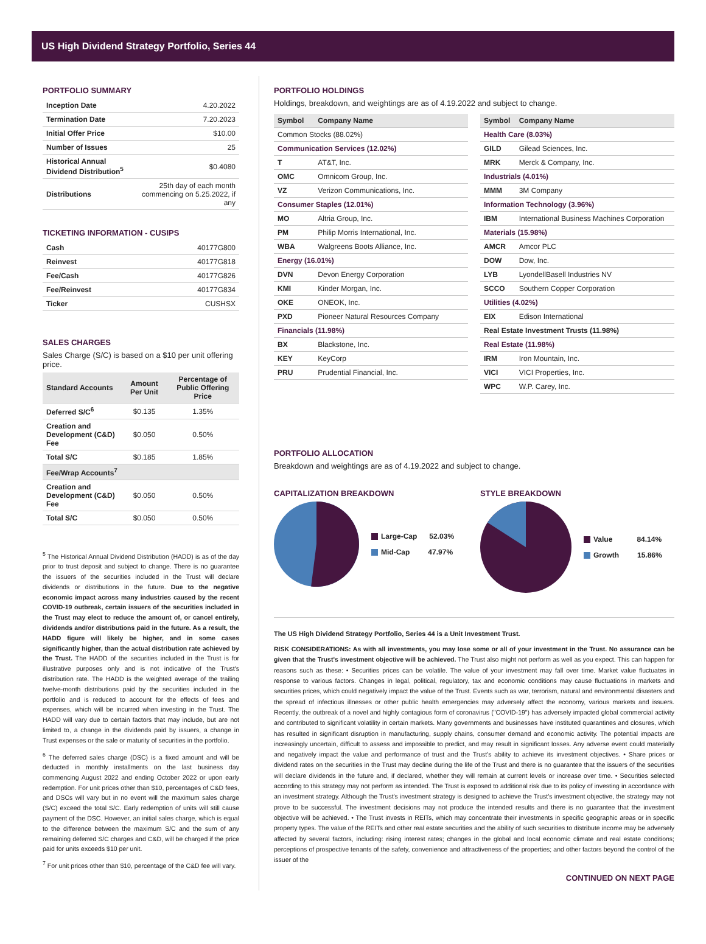US High Dividend Strategy Portfolio, Series 44
PORTFOLIO SUMMARY
| Inception Date | 4.20.2022 |
| Termination Date | 7.20.2023 |
| Initial Offer Price | $10.00 |
| Number of Issues | 25 |
| Historical Annual Dividend Distribution<sup>5</sup> | $0.4080 |
| Distributions | 25th day of each month commencing on 5.25.2022, if any |
TICKETING INFORMATION - CUSIPS
| Cash | 40177G800 |
| Reinvest | 40177G818 |
| Fee/Cash | 40177G826 |
| Fee/Reinvest | 40177G834 |
| Ticker | CUSHSX |
SALES CHARGES
Sales Charge (S/C) is based on a $10 per unit offering price.
| Standard Accounts | Amount Per Unit | Percentage of Public Offering Price |
| --- | --- | --- |
| Deferred S/C<sup>6</sup> | $0.135 | 1.35% |
| Creation and Development (C&D) Fee | $0.050 | 0.50% |
| Total S/C | $0.185 | 1.85% |
| Fee/Wrap Accounts<sup>7</sup> | | |
| Creation and Development (C&D) Fee | $0.050 | 0.50% |
| Total S/C | $0.050 | 0.50% |
<sup>5</sup> The Historical Annual Dividend Distribution (HADD) is as of the day prior to trust deposit and subject to change. There is no guarantee the issuers of the securities included in the Trust will declare dividends or distributions in the future. Due to the negative economic impact across many industries caused by the recent COVID-19 outbreak, certain issuers of the securities included in the Trust may elect to reduce the amount of, or cancel entirely, dividends and/or distributions paid in the future. As a result, the HADD figure will likely be higher, and in some cases significantly higher, than the actual distribution rate achieved by the Trust. The HADD of the securities included in the Trust is for illustrative purposes only and is not indicative of the Trust's distribution rate. The HADD is the weighted average of the trailing twelve-month distributions paid by the securities included in the portfolio and is reduced to account for the effects of fees and expenses, which will be incurred when investing in the Trust. The HADD will vary due to certain factors that may include, but are not limited to, a change in the dividends paid by issuers, a change in Trust expenses or the sale or maturity of securities in the portfolio.
<sup>6</sup> The deferred sales charge (DSC) is a fixed amount and will be deducted in monthly installments on the last business day commencing August 2022 and ending October 2022 or upon early redemption. For unit prices other than $10, percentages of C&D fees, and DSCs will vary but in no event will the maximum sales charge (S/C) exceed the total S/C. Early redemption of units will still cause payment of the DSC. However, an initial sales charge, which is equal to the difference between the maximum S/C and the sum of any remaining deferred S/C charges and C&D, will be charged if the price paid for units exceeds $10 per unit.
<sup>7</sup> For unit prices other than $10, percentage of the C&D fee will vary.
PORTFOLIO HOLDINGS
Holdings, breakdown, and weightings are as of 4.19.2022 and subject to change.
| Symbol | Company Name |
| --- | --- |
| Common Stocks (88.02%) | |
| Communication Services (12.02%) | |
| T | AT&T, Inc. |
| OMC | Omnicom Group, Inc. |
| VZ | Verizon Communications, Inc. |
| Consumer Staples (12.01%) | |
| MO | Altria Group, Inc. |
| PM | Philip Morris International, Inc. |
| WBA | Walgreens Boots Alliance, Inc. |
| Energy (16.01%) | |
| DVN | Devon Energy Corporation |
| KMI | Kinder Morgan, Inc. |
| OKE | ONEOK, Inc. |
| PXD | Pioneer Natural Resources Company |
| Financials (11.98%) | |
| BX | Blackstone, Inc. |
| KEY | KeyCorp |
| PRU | Prudential Financial, Inc. |
| Symbol | Company Name |
| --- | --- |
| Health Care (8.03%) | |
| GILD | Gilead Sciences, Inc. |
| MRK | Merck & Company, Inc. |
| Industrials (4.01%) | |
| MMM | 3M Company |
| Information Technology (3.96%) | |
| IBM | International Business Machines Corporation |
| Materials (15.98%) | |
| AMCR | Amcor PLC |
| DOW | Dow, Inc. |
| LYB | LyondellBasell Industries NV |
| SCCO | Southern Copper Corporation |
| Utilities (4.02%) | |
| EIX | Edison International |
| Real Estate Investment Trusts (11.98%) | |
| Real Estate (11.98%) | |
| IRM | Iron Mountain, Inc. |
| VICI | VICI Properties, Inc. |
| WPC | W.P. Carey, Inc. |
PORTFOLIO ALLOCATION
Breakdown and weightings are as of 4.19.2022 and subject to change.
CAPITALIZATION BREAKDOWN
Large-Cap 52.03%
Mid-Cap 47.97%
STYLE BREAKDOWN
Value 84.14%
Growth 15.86%
The US High Dividend Strategy Portfolio, Series 44 is a Unit Investment Trust.
RISK CONSIDERATIONS: As with all investments, you may lose some or all of your investment in the Trust. No assurance can be given that the Trust's investment objective will be achieved. The Trust also might not perform as well as you expect. This can happen for reasons such as these: • Securities prices can be volatile. The value of your investment may fall over time. Market value fluctuates in response to various factors. Changes in legal, political, regulatory, tax and economic conditions may cause fluctuations in markets and securities prices, which could negatively impact the value of the Trust. Events such as war, terrorism, natural and environmental disasters and the spread of infectious illnesses or other public health emergencies may adversely affect the economy, various markets and issuers. Recently, the outbreak of a novel and highly contagious form of coronavirus ("COVID-19") has adversely impacted global commercial activity and contributed to significant volatility in certain markets. Many governments and businesses have instituted quarantines and closures, which has resulted in significant disruption in manufacturing, supply chains, consumer demand and economic activity. The potential impacts are increasingly uncertain, difficult to assess and impossible to predict, and may result in significant losses. Any adverse event could materially and negatively impact the value and performance of trust and the Trust's ability to achieve its investment objectives. • Share prices or dividend rates on the securities in the Trust may decline during the life of the Trust and there is no guarantee that the issuers of the securities will declare dividends in the future and, if declared, whether they will remain at current levels or increase over time. • Securities selected according to this strategy may not perform as intended. The Trust is exposed to additional risk due to its policy of investing in accordance with an investment strategy. Although the Trust's investment strategy is designed to achieve the Trust's investment objective, the strategy may not prove to be successful. The investment decisions may not produce the intended results and there is no guarantee that the investment objective will be achieved. • The Trust invests in REITs, which may concentrate their investments in specific geographic areas or in specific property types. The value of the REITs and other real estate securities and the ability of such securities to distribute income may be adversely affected by several factors, including: rising interest rates; changes in the global and local economic climate and real estate conditions; perceptions of prospective tenants of the safety, convenience and attractiveness of the properties; and other factors beyond the control of the issuer of the
CONTINUED ON NEXT PAGE